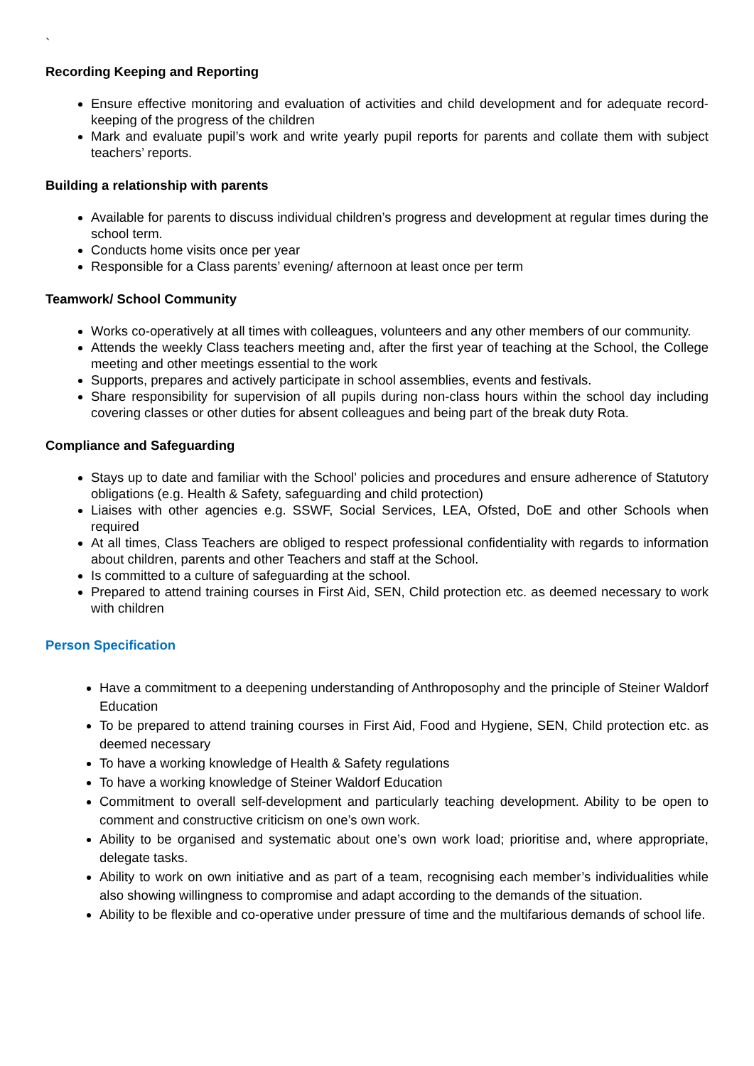`
Recording Keeping and Reporting
Ensure effective monitoring and evaluation of activities and child development and for adequate record-keeping of the progress of the children
Mark and evaluate pupil’s work and write yearly pupil reports for parents and collate them with subject teachers’ reports.
Building a relationship with parents
Available for parents to discuss individual children’s progress and development at regular times during the school term.
Conducts home visits once per year
Responsible for a Class parents’ evening/ afternoon at least once per term
Teamwork/ School Community
Works co-operatively at all times with colleagues, volunteers and any other members of our community.
Attends the weekly Class teachers meeting and, after the first year of teaching at the School, the College meeting and other meetings essential to the work
Supports, prepares and actively participate in school assemblies, events and festivals.
Share responsibility for supervision of all pupils during non-class hours within the school day including covering classes or other duties for absent colleagues and being part of the break duty Rota.
Compliance and Safeguarding
Stays up to date and familiar with the School’ policies and procedures and ensure adherence of Statutory obligations (e.g. Health & Safety, safeguarding and child protection)
Liaises with other agencies e.g. SSWF, Social Services, LEA, Ofsted, DoE and other Schools when required
At all times, Class Teachers are obliged to respect professional confidentiality with regards to information about children, parents and other Teachers and staff at the School.
Is committed to a culture of safeguarding at the school.
Prepared to attend training courses in First Aid, SEN, Child protection etc. as deemed necessary to work with children
Person Specification
Have a commitment to a deepening understanding of Anthroposophy and the principle of Steiner Waldorf Education
To be prepared to attend training courses in First Aid, Food and Hygiene, SEN, Child protection etc. as deemed necessary
To have a working knowledge of Health & Safety regulations
To have a working knowledge of Steiner Waldorf Education
Commitment to overall self-development and particularly teaching development. Ability to be open to comment and constructive criticism on one’s own work.
Ability to be organised and systematic about one’s own work load; prioritise and, where appropriate, delegate tasks.
Ability to work on own initiative and as part of a team, recognising each member’s individualities while also showing willingness to compromise and adapt according to the demands of the situation.
Ability to be flexible and co-operative under pressure of time and the multifarious demands of school life.